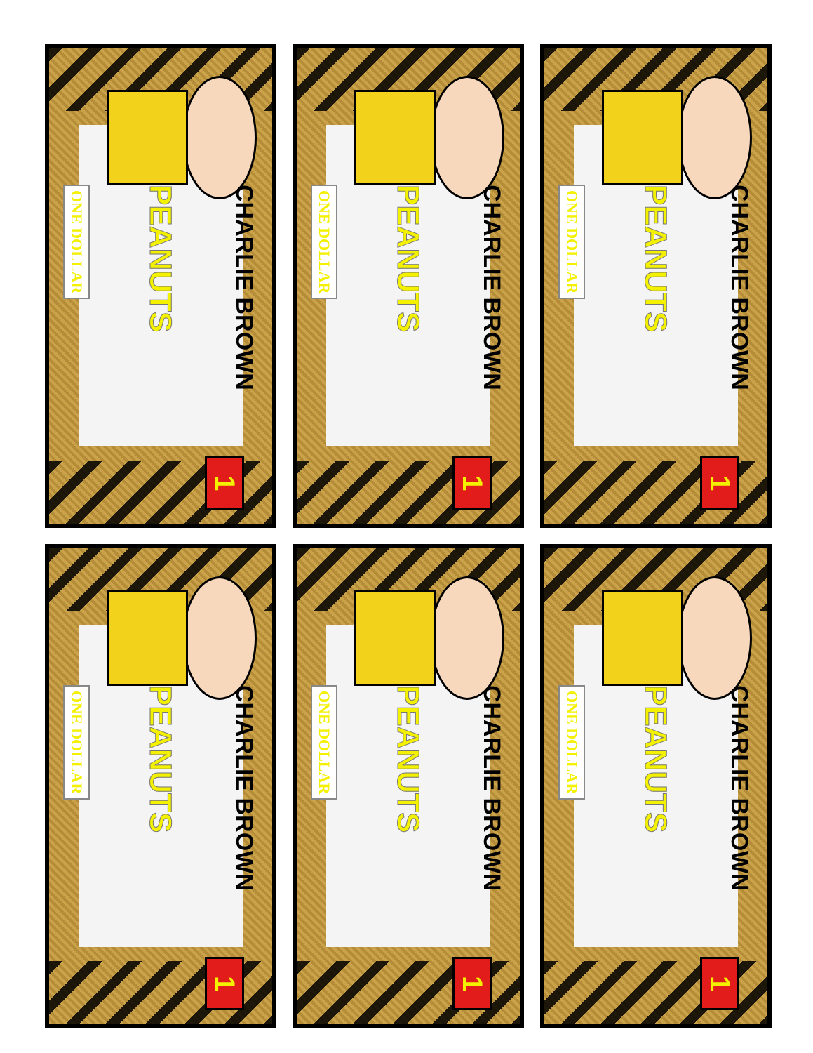CHARLIE BROWN
PEANUTS
ONE DOLLAR
1
CHARLIE BROWN
PEANUTS
ONE DOLLAR
1
CHARLIE BROWN
PEANUTS
ONE DOLLAR
1
CHARLIE BROWN
PEANUTS
ONE DOLLAR
1
CHARLIE BROWN
PEANUTS
ONE DOLLAR
1
CHARLIE BROWN
PEANUTS
ONE DOLLAR
1